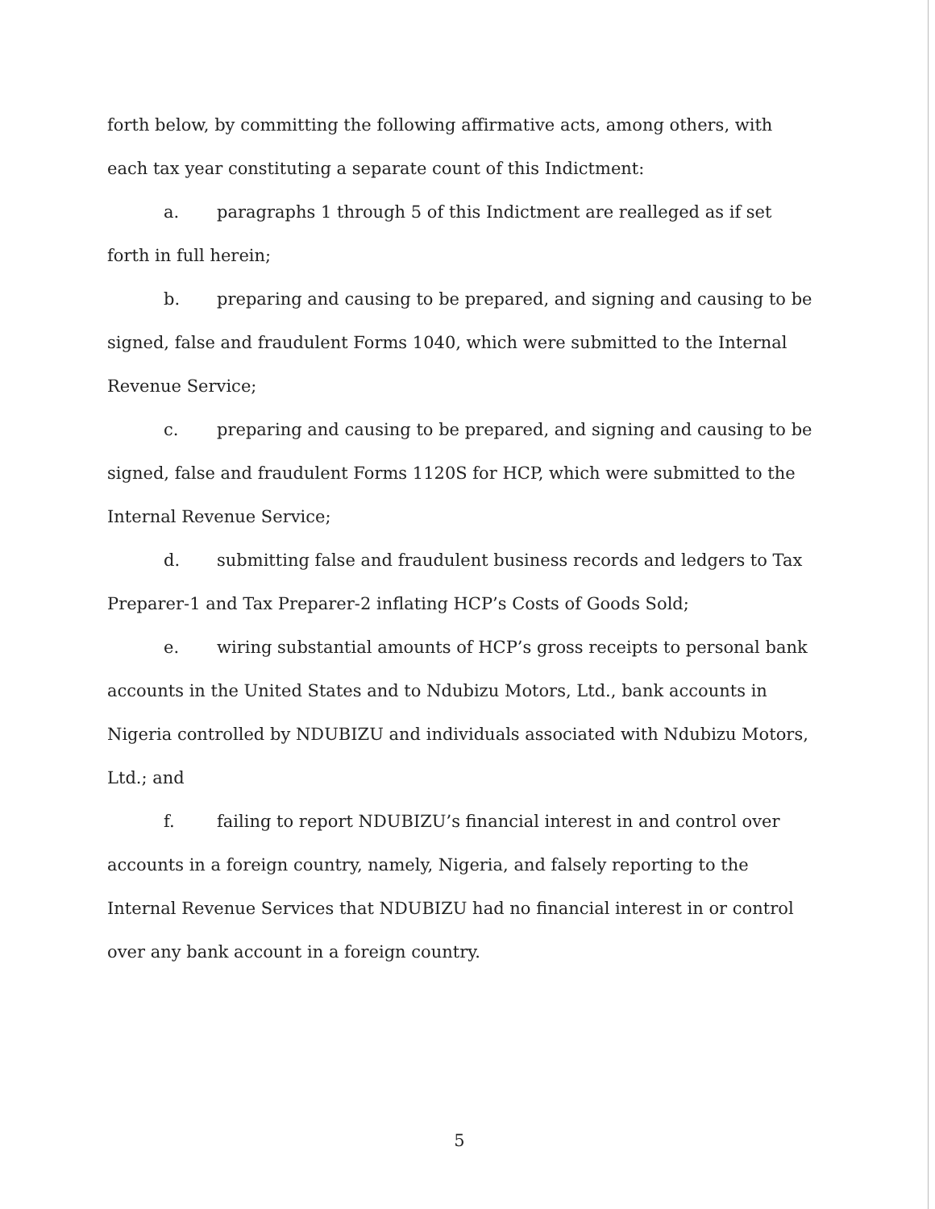forth below, by committing the following affirmative acts, among others, with each tax year constituting a separate count of this Indictment:
a. paragraphs 1 through 5 of this Indictment are realleged as if set forth in full herein;
b. preparing and causing to be prepared, and signing and causing to be signed, false and fraudulent Forms 1040, which were submitted to the Internal Revenue Service;
c. preparing and causing to be prepared, and signing and causing to be signed, false and fraudulent Forms 1120S for HCP, which were submitted to the Internal Revenue Service;
d. submitting false and fraudulent business records and ledgers to Tax Preparer-1 and Tax Preparer-2 inflating HCP’s Costs of Goods Sold;
e. wiring substantial amounts of HCP’s gross receipts to personal bank accounts in the United States and to Ndubizu Motors, Ltd., bank accounts in Nigeria controlled by NDUBIZU and individuals associated with Ndubizu Motors, Ltd.; and
f. failing to report NDUBIZU’s financial interest in and control over accounts in a foreign country, namely, Nigeria, and falsely reporting to the Internal Revenue Services that NDUBIZU had no financial interest in or control over any bank account in a foreign country.
5